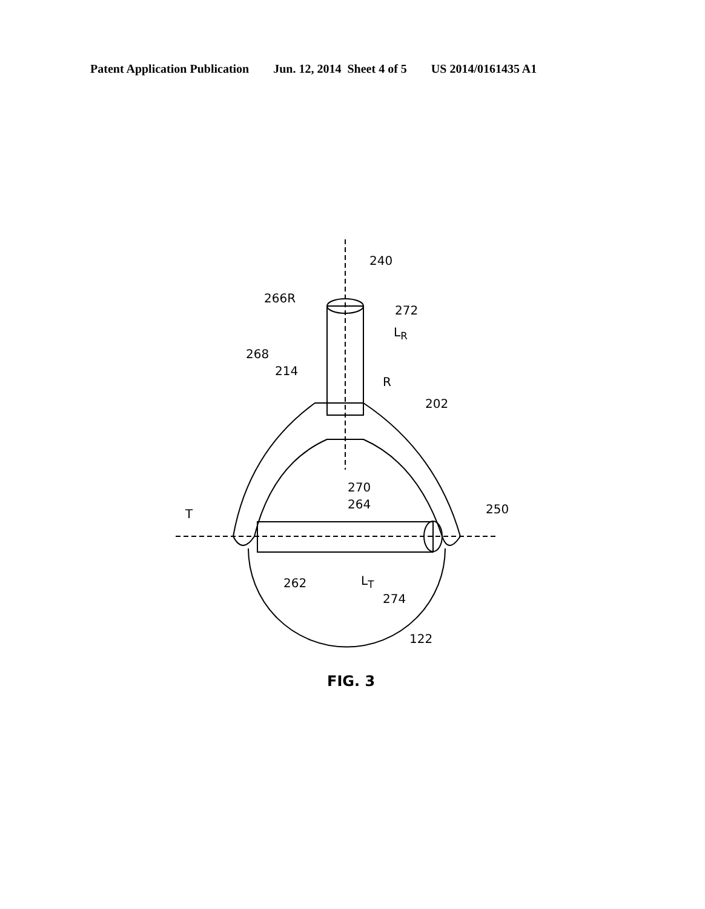Patent Application Publication Jun. 12, 2014 Sheet 4 of 5 US 2014/0161435 A1
240
266R
272
L<sub>R</sub>
268
214
R
202
270
264
T 250
262 L<sub>T</sub>
274
122
FIG. 3